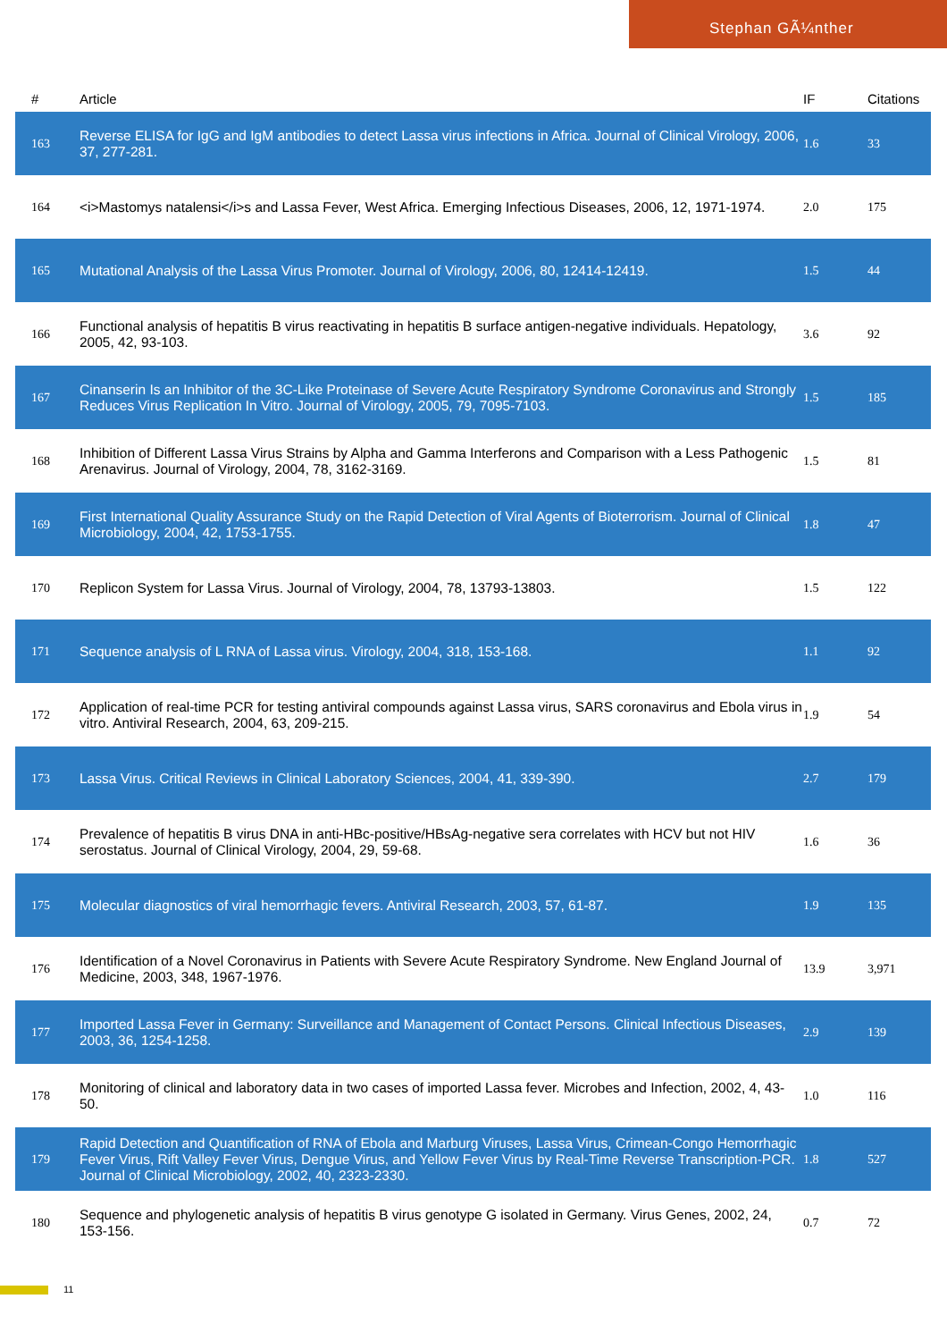Stephan GÃ¼nther
| # | Article | IF | Citations |
| --- | --- | --- | --- |
| 163 | Reverse ELISA for IgG and IgM antibodies to detect Lassa virus infections in Africa. Journal of Clinical Virology, 2006, 37, 277-281. | 1.6 | 33 |
| 164 | <i>Mastomys natalensi</i>s and Lassa Fever, West Africa. Emerging Infectious Diseases, 2006, 12, 1971-1974. | 2.0 | 175 |
| 165 | Mutational Analysis of the Lassa Virus Promoter. Journal of Virology, 2006, 80, 12414-12419. | 1.5 | 44 |
| 166 | Functional analysis of hepatitis B virus reactivating in hepatitis B surface antigen-negative individuals. Hepatology, 2005, 42, 93-103. | 3.6 | 92 |
| 167 | Cinanserin Is an Inhibitor of the 3C-Like Proteinase of Severe Acute Respiratory Syndrome Coronavirus and Strongly Reduces Virus Replication In Vitro. Journal of Virology, 2005, 79, 7095-7103. | 1.5 | 185 |
| 168 | Inhibition of Different Lassa Virus Strains by Alpha and Gamma Interferons and Comparison with a Less Pathogenic Arenavirus. Journal of Virology, 2004, 78, 3162-3169. | 1.5 | 81 |
| 169 | First International Quality Assurance Study on the Rapid Detection of Viral Agents of Bioterrorism. Journal of Clinical Microbiology, 2004, 42, 1753-1755. | 1.8 | 47 |
| 170 | Replicon System for Lassa Virus. Journal of Virology, 2004, 78, 13793-13803. | 1.5 | 122 |
| 171 | Sequence analysis of L RNA of Lassa virus. Virology, 2004, 318, 153-168. | 1.1 | 92 |
| 172 | Application of real-time PCR for testing antiviral compounds against Lassa virus, SARS coronavirus and Ebola virus in vitro. Antiviral Research, 2004, 63, 209-215. | 1.9 | 54 |
| 173 | Lassa Virus. Critical Reviews in Clinical Laboratory Sciences, 2004, 41, 339-390. | 2.7 | 179 |
| 174 | Prevalence of hepatitis B virus DNA in anti-HBc-positive/HBsAg-negative sera correlates with HCV but not HIV serostatus. Journal of Clinical Virology, 2004, 29, 59-68. | 1.6 | 36 |
| 175 | Molecular diagnostics of viral hemorrhagic fevers. Antiviral Research, 2003, 57, 61-87. | 1.9 | 135 |
| 176 | Identification of a Novel Coronavirus in Patients with Severe Acute Respiratory Syndrome. New England Journal of Medicine, 2003, 348, 1967-1976. | 13.9 | 3,971 |
| 177 | Imported Lassa Fever in Germany: Surveillance and Management of Contact Persons. Clinical Infectious Diseases, 2003, 36, 1254-1258. | 2.9 | 139 |
| 178 | Monitoring of clinical and laboratory data in two cases of imported Lassa fever. Microbes and Infection, 2002, 4, 43-50. | 1.0 | 116 |
| 179 | Rapid Detection and Quantification of RNA of Ebola and Marburg Viruses, Lassa Virus, Crimean-Congo Hemorrhagic Fever Virus, Rift Valley Fever Virus, Dengue Virus, and Yellow Fever Virus by Real-Time Reverse Transcription-PCR. Journal of Clinical Microbiology, 2002, 40, 2323-2330. | 1.8 | 527 |
| 180 | Sequence and phylogenetic analysis of hepatitis B virus genotype G isolated in Germany. Virus Genes, 2002, 24, 153-156. | 0.7 | 72 |
11